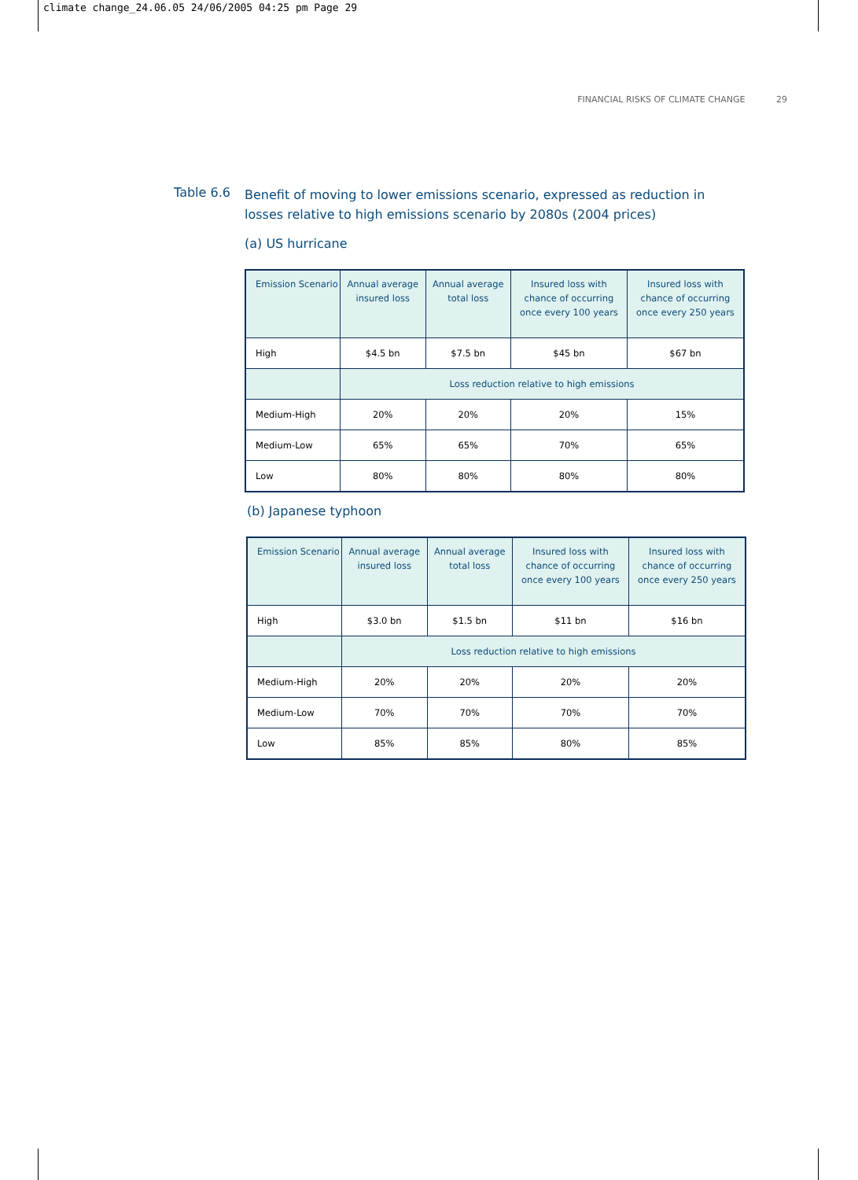climate change_24.06.05 24/06/2005 04:25 pm Page 29
FINANCIAL RISKS OF CLIMATE CHANGE 29
Table 6.6 Benefit of moving to lower emissions scenario, expressed as reduction in losses relative to high emissions scenario by 2080s (2004 prices)
(a) US hurricane
| Emission Scenario | Annual average insured loss | Annual average total loss | Insured loss with chance of occurring once every 100 years | Insured loss with chance of occurring once every 250 years |
| --- | --- | --- | --- | --- |
| High | $4.5 bn | $7.5 bn | $45 bn | $67 bn |
| | Loss reduction relative to high emissions | | | |
| Medium-High | 20% | 20% | 20% | 15% |
| Medium-Low | 65% | 65% | 70% | 65% |
| Low | 80% | 80% | 80% | 80% |
(b) Japanese typhoon
| Emission Scenario | Annual average insured loss | Annual average total loss | Insured loss with chance of occurring once every 100 years | Insured loss with chance of occurring once every 250 years |
| --- | --- | --- | --- | --- |
| High | $3.0 bn | $1.5 bn | $11 bn | $16 bn |
| | Loss reduction relative to high emissions | | | |
| Medium-High | 20% | 20% | 20% | 20% |
| Medium-Low | 70% | 70% | 70% | 70% |
| Low | 85% | 85% | 80% | 85% |